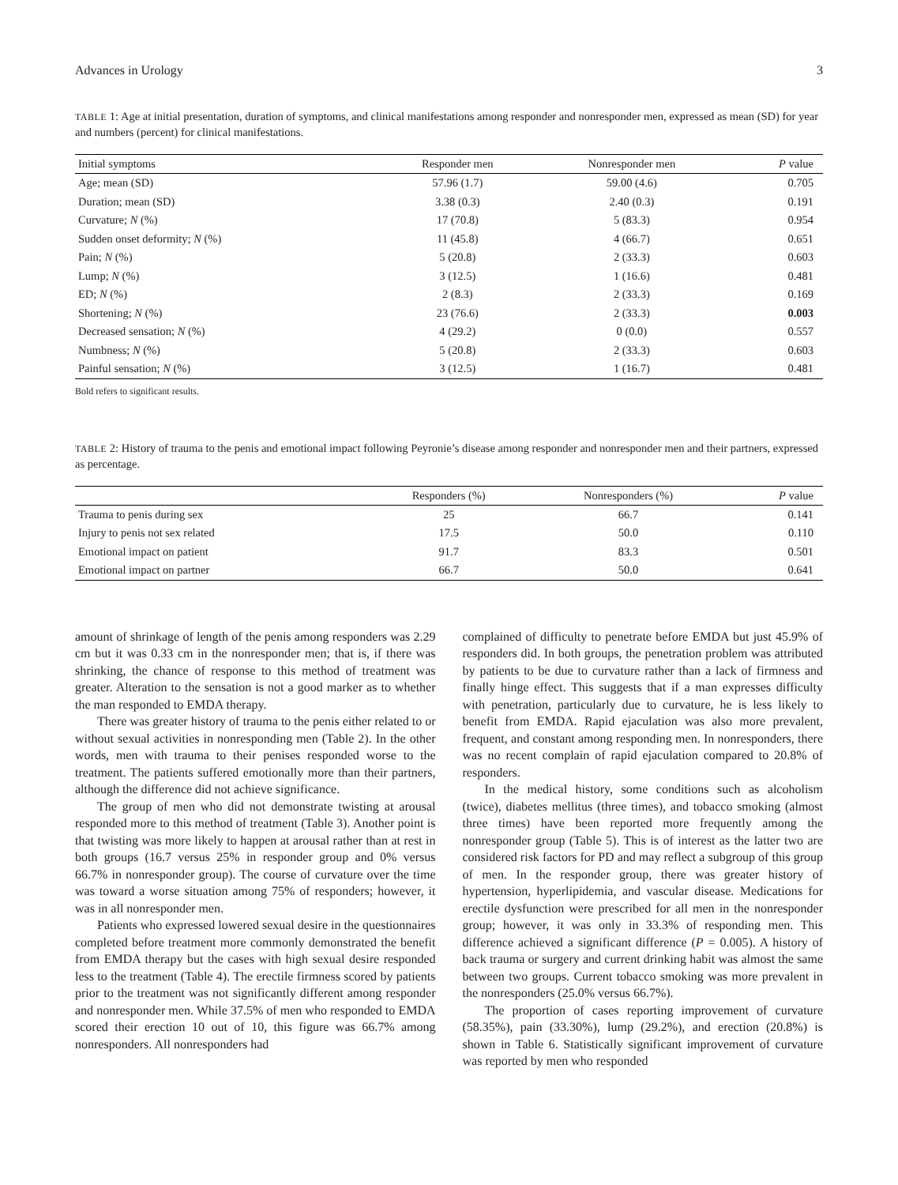Advances in Urology 3
TABLE 1: Age at initial presentation, duration of symptoms, and clinical manifestations among responder and nonresponder men, expressed as mean (SD) for year and numbers (percent) for clinical manifestations.
| Initial symptoms | Responder men | Nonresponder men | P value |
| --- | --- | --- | --- |
| Age; mean (SD) | 57.96 (1.7) | 59.00 (4.6) | 0.705 |
| Duration; mean (SD) | 3.38 (0.3) | 2.40 (0.3) | 0.191 |
| Curvature; N (%) | 17 (70.8) | 5 (83.3) | 0.954 |
| Sudden onset deformity; N (%) | 11 (45.8) | 4 (66.7) | 0.651 |
| Pain; N (%) | 5 (20.8) | 2 (33.3) | 0.603 |
| Lump; N (%) | 3 (12.5) | 1 (16.6) | 0.481 |
| ED; N (%) | 2 (8.3) | 2 (33.3) | 0.169 |
| Shortening; N (%) | 23 (76.6) | 2 (33.3) | 0.003 |
| Decreased sensation; N (%) | 4 (29.2) | 0 (0.0) | 0.557 |
| Numbness; N (%) | 5 (20.8) | 2 (33.3) | 0.603 |
| Painful sensation; N (%) | 3 (12.5) | 1 (16.7) | 0.481 |
Bold refers to significant results.
TABLE 2: History of trauma to the penis and emotional impact following Peyronie’s disease among responder and nonresponder men and their partners, expressed as percentage.
| | Responders (%) | Nonresponders (%) | P value |
| --- | --- | --- | --- |
| Trauma to penis during sex | 25 | 66.7 | 0.141 |
| Injury to penis not sex related | 17.5 | 50.0 | 0.110 |
| Emotional impact on patient | 91.7 | 83.3 | 0.501 |
| Emotional impact on partner | 66.7 | 50.0 | 0.641 |
amount of shrinkage of length of the penis among responders was 2.29 cm but it was 0.33 cm in the nonresponder men; that is, if there was shrinking, the chance of response to this method of treatment was greater. Alteration to the sensation is not a good marker as to whether the man responded to EMDA therapy.
There was greater history of trauma to the penis either related to or without sexual activities in nonresponding men (Table 2). In the other words, men with trauma to their penises responded worse to the treatment. The patients suffered emotionally more than their partners, although the difference did not achieve significance.
The group of men who did not demonstrate twisting at arousal responded more to this method of treatment (Table 3). Another point is that twisting was more likely to happen at arousal rather than at rest in both groups (16.7 versus 25% in responder group and 0% versus 66.7% in nonresponder group). The course of curvature over the time was toward a worse situation among 75% of responders; however, it was in all nonresponder men.
Patients who expressed lowered sexual desire in the questionnaires completed before treatment more commonly demonstrated the benefit from EMDA therapy but the cases with high sexual desire responded less to the treatment (Table 4). The erectile firmness scored by patients prior to the treatment was not significantly different among responder and nonresponder men. While 37.5% of men who responded to EMDA scored their erection 10 out of 10, this figure was 66.7% among nonresponders. All nonresponders had
complained of difficulty to penetrate before EMDA but just 45.9% of responders did. In both groups, the penetration problem was attributed by patients to be due to curvature rather than a lack of firmness and finally hinge effect. This suggests that if a man expresses difficulty with penetration, particularly due to curvature, he is less likely to benefit from EMDA. Rapid ejaculation was also more prevalent, frequent, and constant among responding men. In nonresponders, there was no recent complain of rapid ejaculation compared to 20.8% of responders.
In the medical history, some conditions such as alcoholism (twice), diabetes mellitus (three times), and tobacco smoking (almost three times) have been reported more frequently among the nonresponder group (Table 5). This is of interest as the latter two are considered risk factors for PD and may reflect a subgroup of this group of men. In the responder group, there was greater history of hypertension, hyperlipidemia, and vascular disease. Medications for erectile dysfunction were prescribed for all men in the nonresponder group; however, it was only in 33.3% of responding men. This difference achieved a significant difference (P = 0.005). A history of back trauma or surgery and current drinking habit was almost the same between two groups. Current tobacco smoking was more prevalent in the nonresponders (25.0% versus 66.7%).
The proportion of cases reporting improvement of curvature (58.35%), pain (33.30%), lump (29.2%), and erection (20.8%) is shown in Table 6. Statistically significant improvement of curvature was reported by men who responded